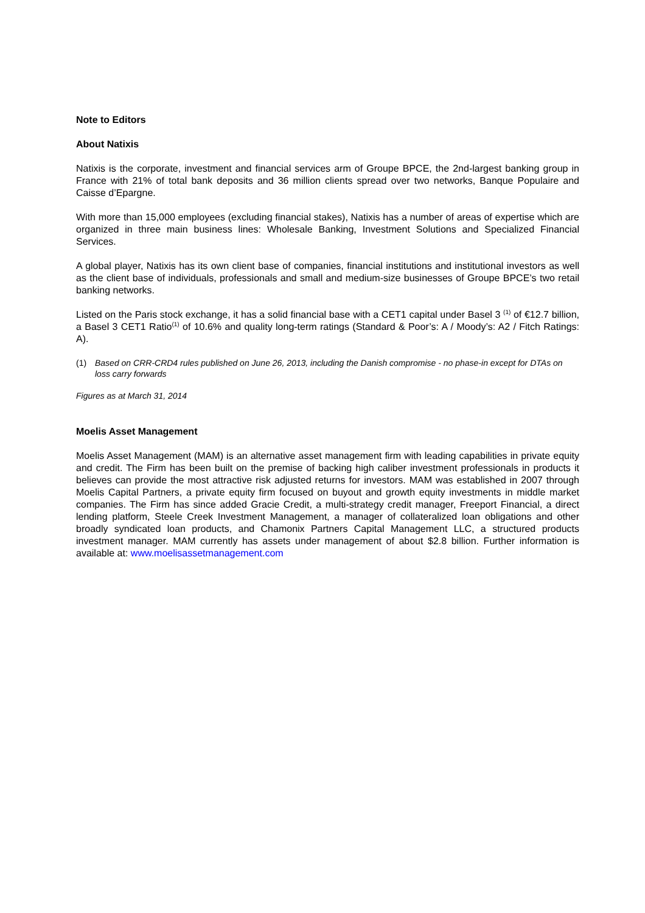Note to Editors
About Natixis
Natixis is the corporate, investment and financial services arm of Groupe BPCE, the 2nd-largest banking group in France with 21% of total bank deposits and 36 million clients spread over two networks, Banque Populaire and Caisse d’Epargne.
With more than 15,000 employees (excluding financial stakes), Natixis has a number of areas of expertise which are organized in three main business lines: Wholesale Banking, Investment Solutions and Specialized Financial Services.
A global player, Natixis has its own client base of companies, financial institutions and institutional investors as well as the client base of individuals, professionals and small and medium-size businesses of Groupe BPCE’s two retail banking networks.
Listed on the Paris stock exchange, it has a solid financial base with a CET1 capital under Basel 3 <sup>(1)</sup> of €12.7 billion, a Basel 3 CET1 Ratio<sup>(1)</sup> of 10.6% and quality long-term ratings (Standard & Poor’s: A / Moody’s: A2 / Fitch Ratings: A).
(1) Based on CRR-CRD4 rules published on June 26, 2013, including the Danish compromise - no phase-in except for DTAs on loss carry forwards
Figures as at March 31, 2014
Moelis Asset Management
Moelis Asset Management (MAM) is an alternative asset management firm with leading capabilities in private equity and credit. The Firm has been built on the premise of backing high caliber investment professionals in products it believes can provide the most attractive risk adjusted returns for investors. MAM was established in 2007 through Moelis Capital Partners, a private equity firm focused on buyout and growth equity investments in middle market companies. The Firm has since added Gracie Credit, a multi-strategy credit manager, Freeport Financial, a direct lending platform, Steele Creek Investment Management, a manager of collateralized loan obligations and other broadly syndicated loan products, and Chamonix Partners Capital Management LLC, a structured products investment manager. MAM currently has assets under management of about $2.8 billion. Further information is available at: www.moelisassetmanagement.com